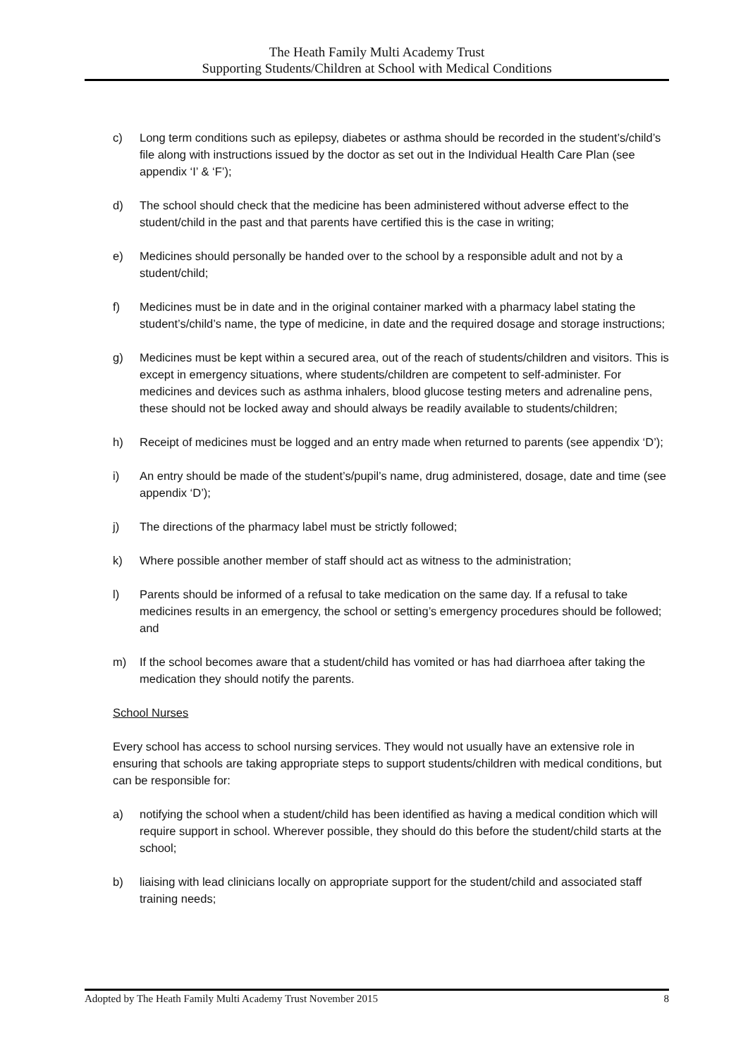The Heath Family Multi Academy Trust
Supporting Students/Children at School with Medical Conditions
c) Long term conditions such as epilepsy, diabetes or asthma should be recorded in the student’s/child’s file along with instructions issued by the doctor as set out in the Individual Health Care Plan (see appendix ‘I’ & ‘F’);
d) The school should check that the medicine has been administered without adverse effect to the student/child in the past and that parents have certified this is the case in writing;
e) Medicines should personally be handed over to the school by a responsible adult and not by a student/child;
f) Medicines must be in date and in the original container marked with a pharmacy label stating the student’s/child’s name, the type of medicine, in date and the required dosage and storage instructions;
g) Medicines must be kept within a secured area, out of the reach of students/children and visitors. This is except in emergency situations, where students/children are competent to self-administer. For medicines and devices such as asthma inhalers, blood glucose testing meters and adrenaline pens, these should not be locked away and should always be readily available to students/children;
h) Receipt of medicines must be logged and an entry made when returned to parents (see appendix ‘D’);
i) An entry should be made of the student’s/pupil’s name, drug administered, dosage, date and time (see appendix ‘D’);
j) The directions of the pharmacy label must be strictly followed;
k) Where possible another member of staff should act as witness to the administration;
l) Parents should be informed of a refusal to take medication on the same day. If a refusal to take medicines results in an emergency, the school or setting’s emergency procedures should be followed; and
m) If the school becomes aware that a student/child has vomited or has had diarrhoea after taking the medication they should notify the parents.
School Nurses
Every school has access to school nursing services. They would not usually have an extensive role in ensuring that schools are taking appropriate steps to support students/children with medical conditions, but can be responsible for:
a) notifying the school when a student/child has been identified as having a medical condition which will require support in school. Wherever possible, they should do this before the student/child starts at the school;
b) liaising with lead clinicians locally on appropriate support for the student/child and associated staff training needs;
Adopted by The Heath Family Multi Academy Trust November 2015 8